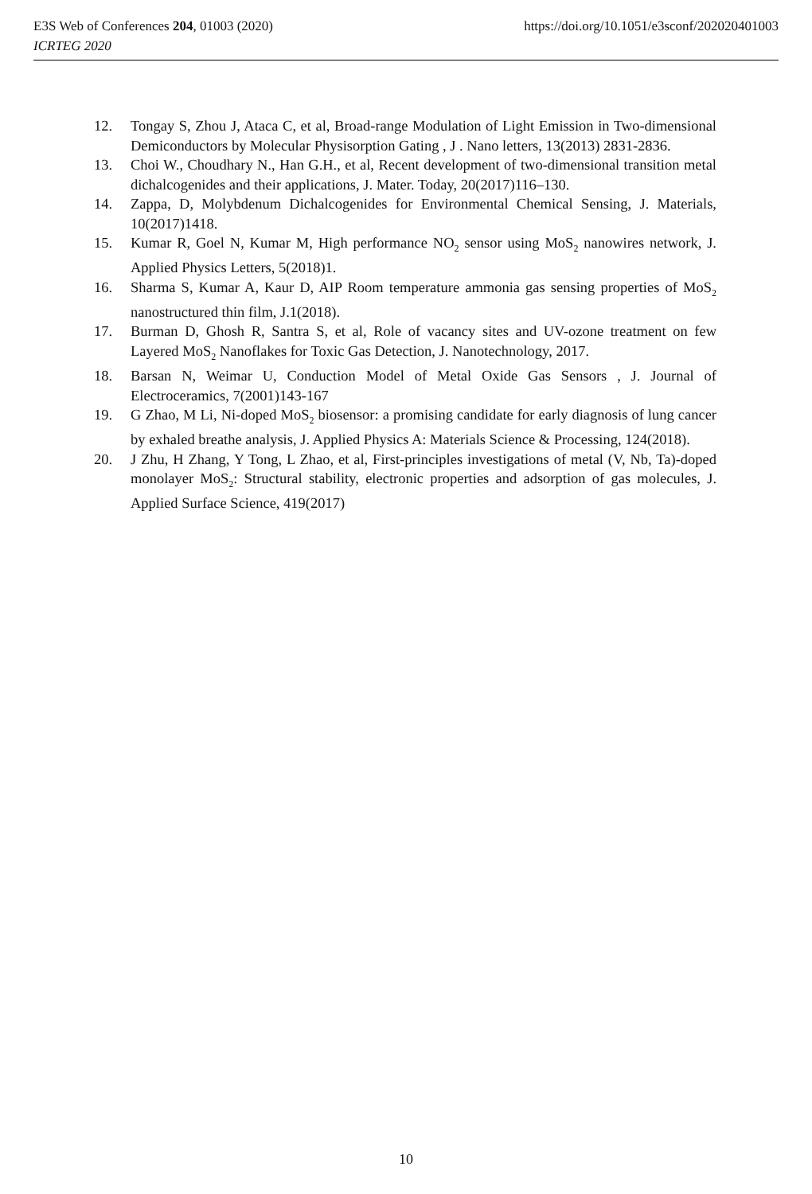E3S Web of Conferences 204, 01003 (2020)
ICRTEG 2020
https://doi.org/10.1051/e3sconf/202020401003
12. Tongay S, Zhou J, Ataca C, et al, Broad-range Modulation of Light Emission in Two-dimensional Demiconductors by Molecular Physisorption Gating , J . Nano letters, 13(2013) 2831-2836.
13. Choi W., Choudhary N., Han G.H., et al, Recent development of two-dimensional transition metal dichalcogenides and their applications, J. Mater. Today, 20(2017)116–130.
14. Zappa, D, Molybdenum Dichalcogenides for Environmental Chemical Sensing, J. Materials, 10(2017)1418.
15. Kumar R, Goel N, Kumar M, High performance NO<sub>2</sub> sensor using MoS<sub>2</sub> nanowires network, J. Applied Physics Letters, 5(2018)1.
16. Sharma S, Kumar A, Kaur D, AIP Room temperature ammonia gas sensing properties of MoS<sub>2</sub> nanostructured thin film, J.1(2018).
17. Burman D, Ghosh R, Santra S, et al, Role of vacancy sites and UV-ozone treatment on few Layered MoS<sub>2</sub> Nanoflakes for Toxic Gas Detection, J. Nanotechnology, 2017.
18. Barsan N, Weimar U, Conduction Model of Metal Oxide Gas Sensors , J. Journal of Electroceramics, 7(2001)143-167
19. G Zhao, M Li, Ni-doped MoS<sub>2</sub> biosensor: a promising candidate for early diagnosis of lung cancer by exhaled breathe analysis, J. Applied Physics A: Materials Science & Processing, 124(2018).
20. J Zhu, H Zhang, Y Tong, L Zhao, et al, First-principles investigations of metal (V, Nb, Ta)-doped monolayer MoS<sub>2</sub>: Structural stability, electronic properties and adsorption of gas molecules, J. Applied Surface Science, 419(2017)
10